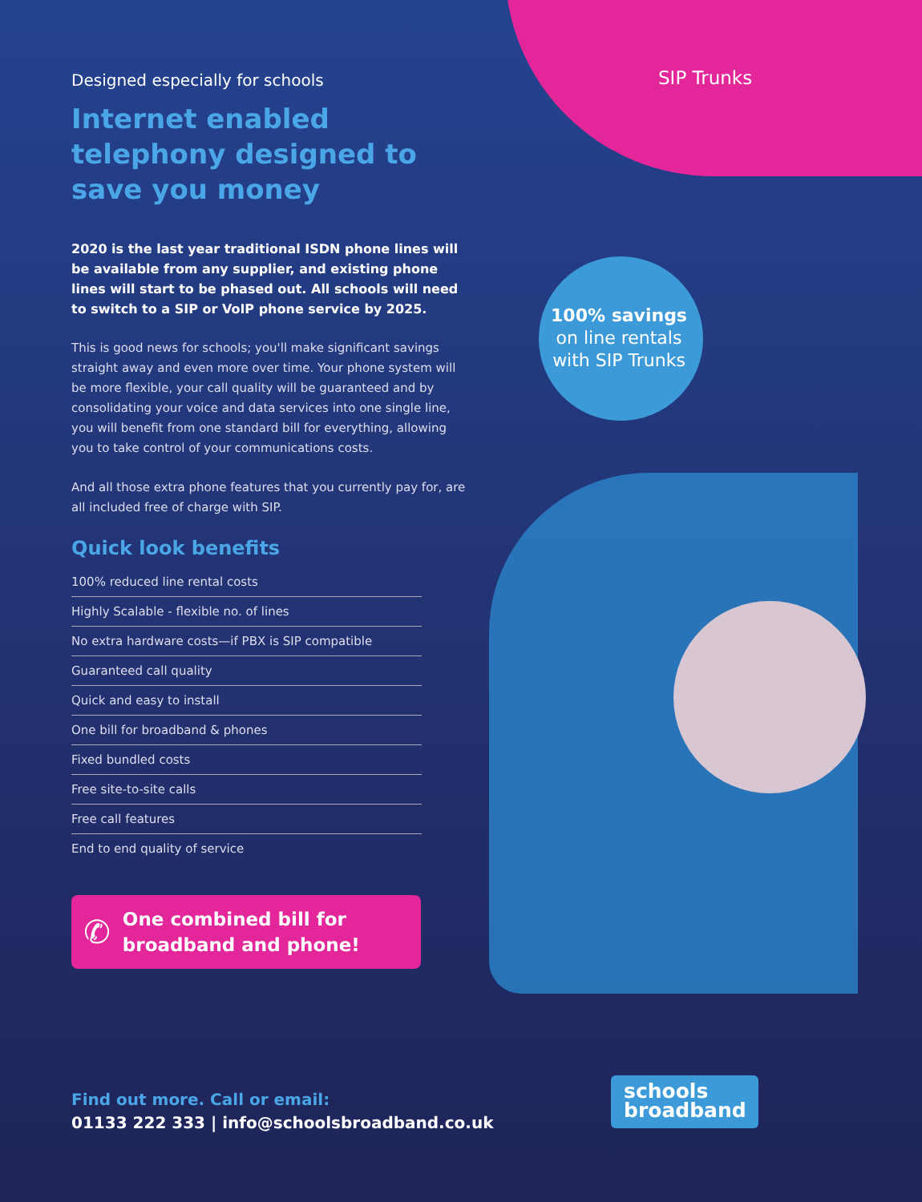Designed especially for schools
Internet enabled telephony designed to save you money
2020 is the last year traditional ISDN phone lines will be available from any supplier, and existing phone lines will start to be phased out. All schools will need to switch to a SIP or VoIP phone service by 2025.
This is good news for schools; you'll make significant savings straight away and even more over time. Your phone system will be more flexible, your call quality will be guaranteed and by consolidating your voice and data services into one single line, you will benefit from one standard bill for everything, allowing you to take control of your communications costs.
And all those extra phone features that you currently pay for, are all included free of charge with SIP.
Quick look benefits
100% reduced line rental costs
Highly Scalable - flexible no. of lines
No extra hardware costs—if PBX is SIP compatible
Guaranteed call quality
Quick and easy to install
One bill for broadband & phones
Fixed bundled costs
Free site-to-site calls
Free call features
End to end quality of service
✆
One combined bill for broadband and phone!
SIP Trunks
100% savings
on line rentals with SIP Trunks
Find out more. Call or email:
01133 222 333 | info@schoolsbroadband.co.uk
schools
broadband